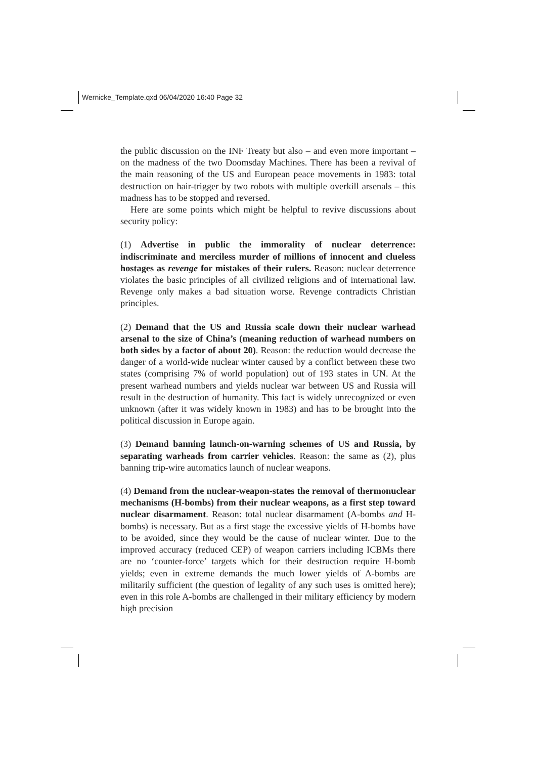Wernicke_Template.qxd 06/04/2020 16:40 Page 32
the public discussion on the INF Treaty but also – and even more important – on the madness of the two Doomsday Machines. There has been a revival of the main reasoning of the US and European peace movements in 1983: total destruction on hair-trigger by two robots with multiple overkill arsenals – this madness has to be stopped and reversed.
Here are some points which might be helpful to revive discussions about security policy:
(1) Advertise in public the immorality of nuclear deterrence: indiscriminate and merciless murder of millions of innocent and clueless hostages as revenge for mistakes of their rulers. Reason: nuclear deterrence violates the basic principles of all civilized religions and of international law. Revenge only makes a bad situation worse. Revenge contradicts Christian principles.
(2) Demand that the US and Russia scale down their nuclear warhead arsenal to the size of China’s (meaning reduction of warhead numbers on both sides by a factor of about 20). Reason: the reduction would decrease the danger of a world-wide nuclear winter caused by a conflict between these two states (comprising 7% of world population) out of 193 states in UN. At the present warhead numbers and yields nuclear war between US and Russia will result in the destruction of humanity. This fact is widely unrecognized or even unknown (after it was widely known in 1983) and has to be brought into the political discussion in Europe again.
(3) Demand banning launch-on-warning schemes of US and Russia, by separating warheads from carrier vehicles. Reason: the same as (2), plus banning trip-wire automatics launch of nuclear weapons.
(4) Demand from the nuclear-weapon-states the removal of thermonuclear mechanisms (H-bombs) from their nuclear weapons, as a first step toward nuclear disarmament. Reason: total nuclear disarmament (A-bombs and H-bombs) is necessary. But as a first stage the excessive yields of H-bombs have to be avoided, since they would be the cause of nuclear winter. Due to the improved accuracy (reduced CEP) of weapon carriers including ICBMs there are no ‘counter-force’ targets which for their destruction require H-bomb yields; even in extreme demands the much lower yields of A-bombs are militarily sufficient (the question of legality of any such uses is omitted here); even in this role A-bombs are challenged in their military efficiency by modern high precision